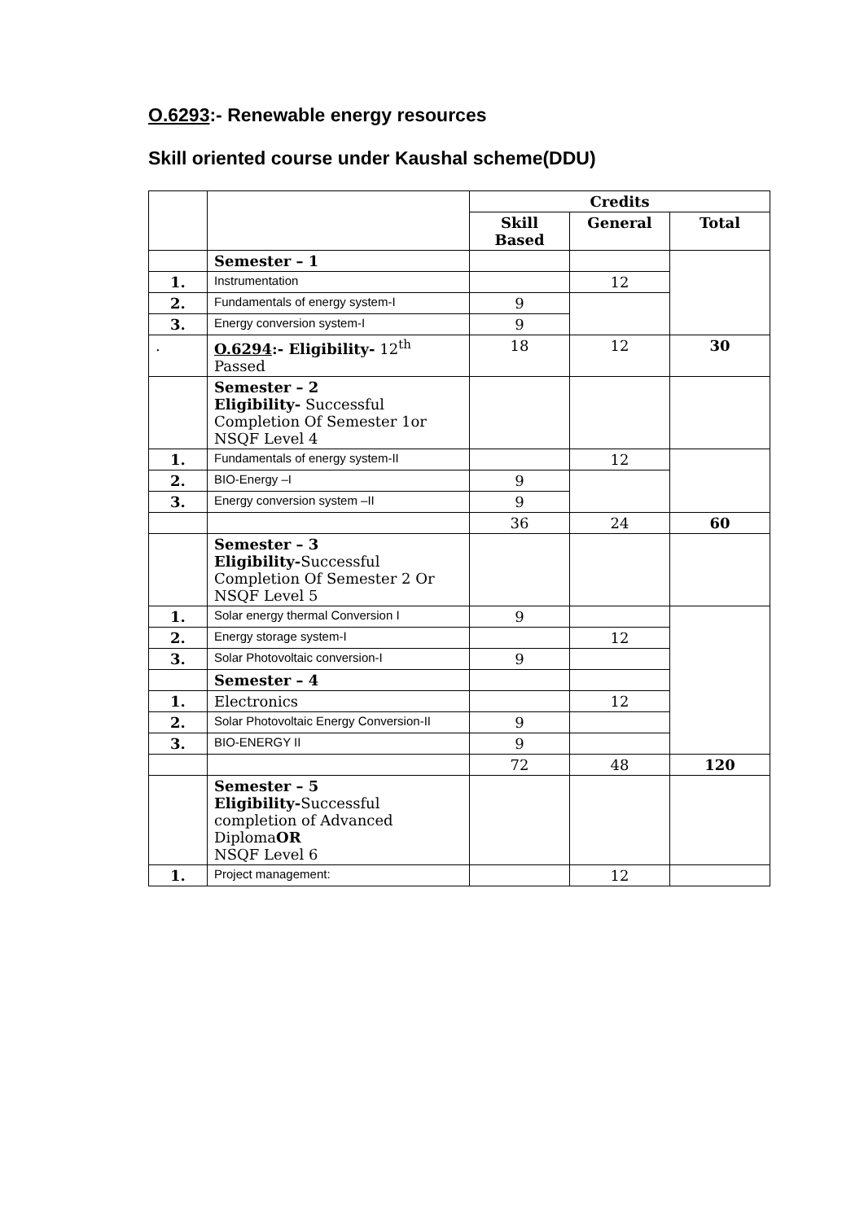O.6293:- Renewable energy resources
Skill oriented course under Kaushal scheme(DDU)
| | | Credits | | |
| | | Skill Based | General | Total |
| | Semester – 1 | | | |
| 1. | Instrumentation | | 12 | |
| 2. | Fundamentals of energy system-I | 9 | | |
| 3. | Energy conversion system-I | 9 | | |
| . | O.6294 :- Eligibility- 12<sup>th</sup> Passed | 18 | 12 | 30 |
| | Semester – 2 Eligibility- Successful Completion Of Semester 1or NSQF Level 4 | | | |
| 1. | Fundamentals of energy system-II | | 12 | |
| 2. | BIO-Energy –I | 9 | | |
| 3. | Energy conversion system –II | 9 | | |
| | | 36 | 24 | 60 |
| | Semester – 3 Eligibility- Successful Completion Of Semester 2 Or NSQF Level 5 | | | |
| 1. | Solar energy thermal Conversion I | 9 | | |
| 2. | Energy storage system-I | | 12 | |
| 3. | Solar Photovoltaic conversion-I | 9 | | |
| | Semester – 4 | | | |
| 1. | Electronics | | 12 | |
| 2. | Solar Photovoltaic Energy Conversion-II | 9 | | |
| 3. | BIO-ENERGY II | 9 | | |
| | | 72 | 48 | 120 |
| | Semester – 5 Eligibility- Successful completion of Advanced Diploma OR NSQF Level 6 | | | |
| 1. | Project management: | | 12 | |